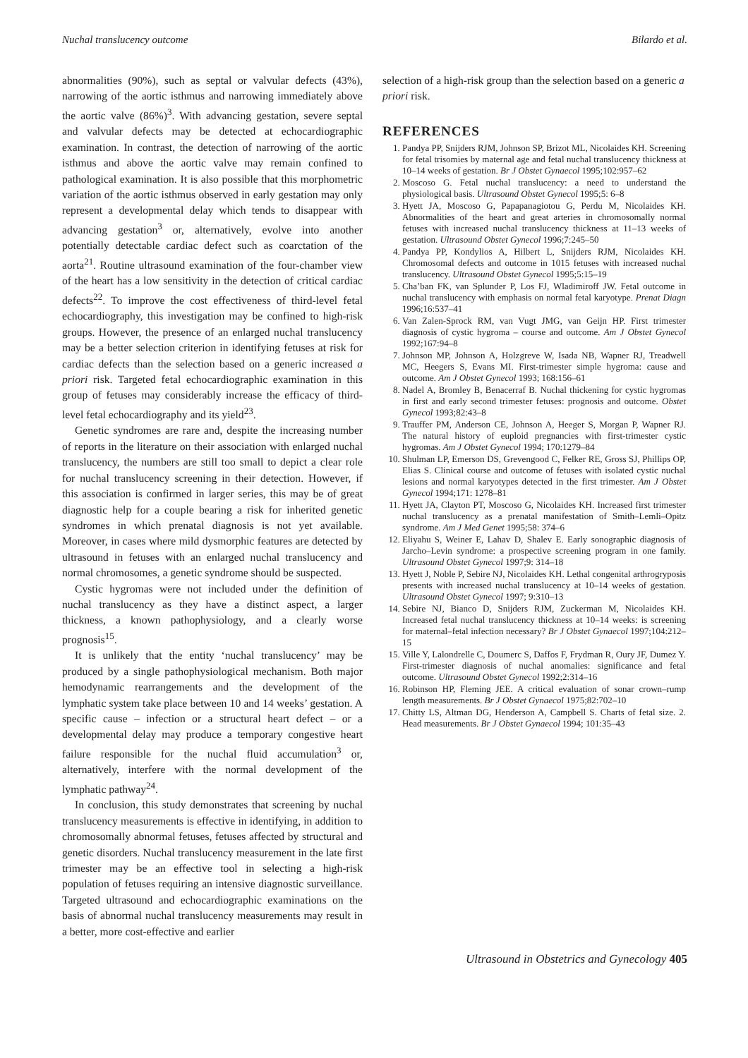Nuchal translucency outcome Bilardo et al.
abnormalities (90%), such as septal or valvular defects (43%), narrowing of the aortic isthmus and narrowing immediately above the aortic valve (86%)<sup>3</sup>. With advancing gestation, severe septal and valvular defects may be detected at echocardiographic examination. In contrast, the detection of narrowing of the aortic isthmus and above the aortic valve may remain confined to pathological examination. It is also possible that this morphometric variation of the aortic isthmus observed in early gestation may only represent a developmental delay which tends to disappear with advancing gestation<sup>3</sup> or, alternatively, evolve into another potentially detectable cardiac defect such as coarctation of the aorta<sup>21</sup>. Routine ultrasound examination of the four-chamber view of the heart has a low sensitivity in the detection of critical cardiac defects<sup>22</sup>. To improve the cost effectiveness of third-level fetal echocardiography, this investigation may be confined to high-risk groups. However, the presence of an enlarged nuchal translucency may be a better selection criterion in identifying fetuses at risk for cardiac defects than the selection based on a generic increased a priori risk. Targeted fetal echocardiographic examination in this group of fetuses may considerably increase the efficacy of third-level fetal echocardiography and its yield<sup>23</sup>.
Genetic syndromes are rare and, despite the increasing number of reports in the literature on their association with enlarged nuchal translucency, the numbers are still too small to depict a clear role for nuchal translucency screening in their detection. However, if this association is confirmed in larger series, this may be of great diagnostic help for a couple bearing a risk for inherited genetic syndromes in which prenatal diagnosis is not yet available. Moreover, in cases where mild dysmorphic features are detected by ultrasound in fetuses with an enlarged nuchal translucency and normal chromosomes, a genetic syndrome should be suspected.
Cystic hygromas were not included under the definition of nuchal translucency as they have a distinct aspect, a larger thickness, a known pathophysiology, and a clearly worse prognosis<sup>15</sup>.
It is unlikely that the entity ‘nuchal translucency’ may be produced by a single pathophysiological mechanism. Both major hemodynamic rearrangements and the development of the lymphatic system take place between 10 and 14 weeks’ gestation. A specific cause – infection or a structural heart defect – or a developmental delay may produce a temporary congestive heart failure responsible for the nuchal fluid accumulation<sup>3</sup> or, alternatively, interfere with the normal development of the lymphatic pathway<sup>24</sup>.
In conclusion, this study demonstrates that screening by nuchal translucency measurements is effective in identifying, in addition to chromosomally abnormal fetuses, fetuses affected by structural and genetic disorders. Nuchal translucency measurement in the late first trimester may be an effective tool in selecting a high-risk population of fetuses requiring an intensive diagnostic surveillance. Targeted ultrasound and echocardiographic examinations on the basis of abnormal nuchal translucency measurements may result in a better, more cost-effective and earlier
selection of a high-risk group than the selection based on a generic a priori risk.
REFERENCES
1. Pandya PP, Snijders RJM, Johnson SP, Brizot ML, Nicolaides KH. Screening for fetal trisomies by maternal age and fetal nuchal translucency thickness at 10–14 weeks of gestation. Br J Obstet Gynaecol 1995;102:957–62
2. Moscoso G. Fetal nuchal translucency: a need to understand the physiological basis. Ultrasound Obstet Gynecol 1995;5: 6–8
3. Hyett JA, Moscoso G, Papapanagiotou G, Perdu M, Nicolaides KH. Abnormalities of the heart and great arteries in chromosomally normal fetuses with increased nuchal translucency thickness at 11–13 weeks of gestation. Ultrasound Obstet Gynecol 1996;7:245–50
4. Pandya PP, Kondylios A, Hilbert L, Snijders RJM, Nicolaides KH. Chromosomal defects and outcome in 1015 fetuses with increased nuchal translucency. Ultrasound Obstet Gynecol 1995;5:15–19
5. Cha’ban FK, van Splunder P, Los FJ, Wladimiroff JW. Fetal outcome in nuchal translucency with emphasis on normal fetal karyotype. Prenat Diagn 1996;16:537–41
6. Van Zalen-Sprock RM, van Vugt JMG, van Geijn HP. First trimester diagnosis of cystic hygroma – course and outcome. Am J Obstet Gynecol 1992;167:94–8
7. Johnson MP, Johnson A, Holzgreve W, Isada NB, Wapner RJ, Treadwell MC, Heegers S, Evans MI. First-trimester simple hygroma: cause and outcome. Am J Obstet Gynecol 1993; 168:156–61
8. Nadel A, Bromley B, Benacerraf B. Nuchal thickening for cystic hygromas in first and early second trimester fetuses: prognosis and outcome. Obstet Gynecol 1993;82:43–8
9. Trauffer PM, Anderson CE, Johnson A, Heeger S, Morgan P, Wapner RJ. The natural history of euploid pregnancies with first-trimester cystic hygromas. Am J Obstet Gynecol 1994; 170:1279–84
10. Shulman LP, Emerson DS, Grevengood C, Felker RE, Gross SJ, Phillips OP, Elias S. Clinical course and outcome of fetuses with isolated cystic nuchal lesions and normal karyotypes detected in the first trimester. Am J Obstet Gynecol 1994;171: 1278–81
11. Hyett JA, Clayton PT, Moscoso G, Nicolaides KH. Increased first trimester nuchal translucency as a prenatal manifestation of Smith–Lemli–Opitz syndrome. Am J Med Genet 1995;58: 374–6
12. Eliyahu S, Weiner E, Lahav D, Shalev E. Early sonographic diagnosis of Jarcho–Levin syndrome: a prospective screening program in one family. Ultrasound Obstet Gynecol 1997;9: 314–18
13. Hyett J, Noble P, Sebire NJ, Nicolaides KH. Lethal congenital arthrogryposis presents with increased nuchal translucency at 10–14 weeks of gestation. Ultrasound Obstet Gynecol 1997; 9:310–13
14. Sebire NJ, Bianco D, Snijders RJM, Zuckerman M, Nicolaides KH. Increased fetal nuchal translucency thickness at 10–14 weeks: is screening for maternal–fetal infection necessary? Br J Obstet Gynaecol 1997;104:212–15
15. Ville Y, Lalondrelle C, Doumerc S, Daffos F, Frydman R, Oury JF, Dumez Y. First-trimester diagnosis of nuchal anomalies: significance and fetal outcome. Ultrasound Obstet Gynecol 1992;2:314–16
16. Robinson HP, Fleming JEE. A critical evaluation of sonar crown–rump length measurements. Br J Obstet Gynaecol 1975;82:702–10
17. Chitty LS, Altman DG, Henderson A, Campbell S. Charts of fetal size. 2. Head measurements. Br J Obstet Gynaecol 1994; 101:35–43
Ultrasound in Obstetrics and Gynecology 405